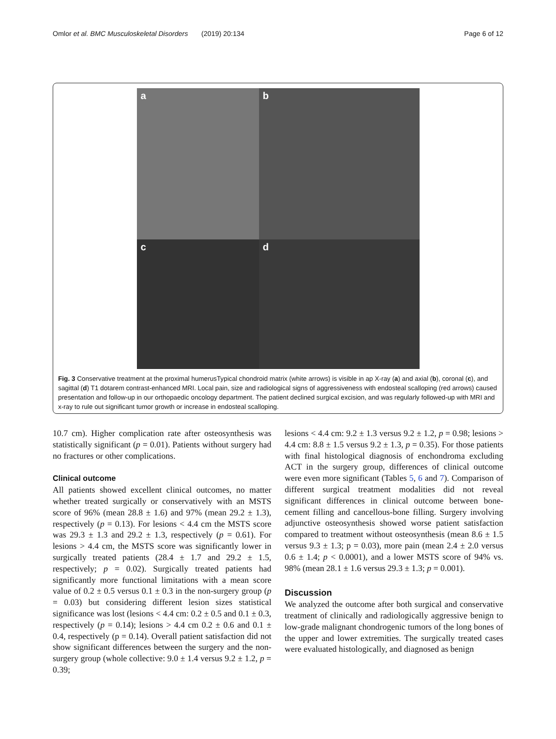Omlor et al. BMC Musculoskeletal Disorders (2019) 20:134 Page 6 of 12
a
b
c
d
Fig. 3 Conservative treatment at the proximal humerusTypical chondroid matrix (white arrows) is visible in ap X-ray (a) and axial (b), coronal (c), and sagittal (d) T1 dotarem contrast-enhanced MRI. Local pain, size and radiological signs of aggressiveness with endosteal scalloping (red arrows) caused presentation and follow-up in our orthopaedic oncology department. The patient declined surgical excision, and was regularly followed-up with MRI and x-ray to rule out significant tumor growth or increase in endosteal scalloping.
10.7 cm). Higher complication rate after osteosynthesis was statistically significant (p = 0.01). Patients without surgery had no fractures or other complications.
Clinical outcome
All patients showed excellent clinical outcomes, no matter whether treated surgically or conservatively with an MSTS score of 96% (mean 28.8 ± 1.6) and 97% (mean 29.2 ± 1.3), respectively (p = 0.13). For lesions < 4.4 cm the MSTS score was 29.3 ± 1.3 and 29.2 ± 1.3, respectively (p = 0.61). For lesions > 4.4 cm, the MSTS score was significantly lower in surgically treated patients (28.4 ± 1.7 and 29.2 ± 1.5, respectively; p = 0.02). Surgically treated patients had significantly more functional limitations with a mean score value of 0.2 ± 0.5 versus 0.1 ± 0.3 in the non-surgery group (p = 0.03) but considering different lesion sizes statistical significance was lost (lesions < 4.4 cm: 0.2 ± 0.5 and 0.1 ± 0.3, respectively (p = 0.14); lesions > 4.4 cm 0.2 ± 0.6 and 0.1 ± 0.4, respectively (p = 0.14). Overall patient satisfaction did not show significant differences between the surgery and the non-surgery group (whole collective: 9.0 ± 1.4 versus 9.2 ± 1.2, p = 0.39;
lesions < 4.4 cm: 9.2 ± 1.3 versus 9.2 ± 1.2, p = 0.98; lesions > 4.4 cm: 8.8 ± 1.5 versus 9.2 ± 1.3, p = 0.35). For those patients with final histological diagnosis of enchondroma excluding ACT in the surgery group, differences of clinical outcome were even more significant (Tables 5, 6 and 7). Comparison of different surgical treatment modalities did not reveal significant differences in clinical outcome between bone-cement filling and cancellous-bone filling. Surgery involving adjunctive osteosynthesis showed worse patient satisfaction compared to treatment without osteosynthesis (mean 8.6 ± 1.5 versus 9.3 ± 1.3; p = 0.03), more pain (mean 2.4 ± 2.0 versus 0.6 ± 1.4; p < 0.0001), and a lower MSTS score of 94% vs. 98% (mean 28.1 ± 1.6 versus 29.3 ± 1.3; p = 0.001).
Discussion
We analyzed the outcome after both surgical and conservative treatment of clinically and radiologically aggressive benign to low-grade malignant chondrogenic tumors of the long bones of the upper and lower extremities. The surgically treated cases were evaluated histologically, and diagnosed as benign